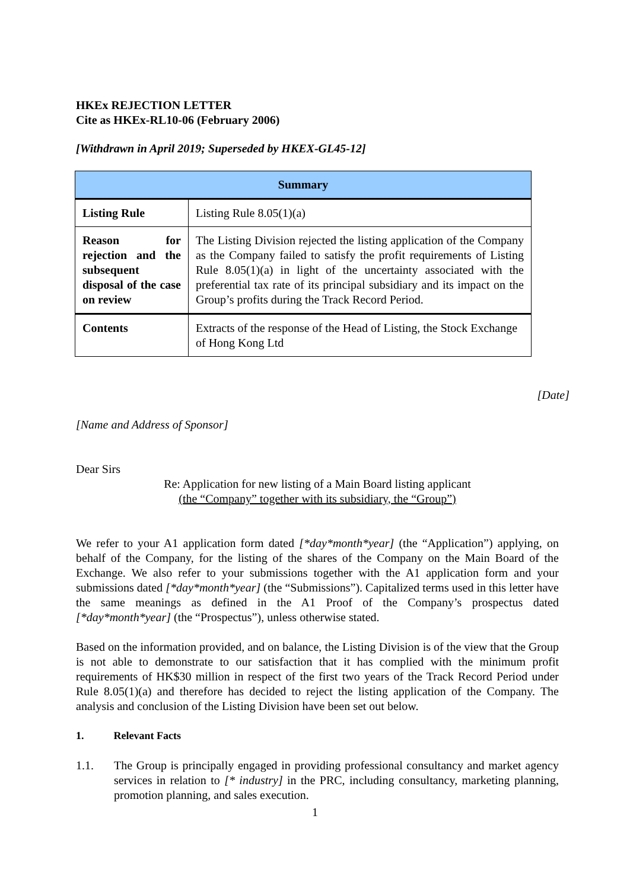HKEx REJECTION LETTER
Cite as HKEx-RL10-06 (February 2006)
[Withdrawn in April 2019; Superseded by HKEX-GL45-12]
| Summary | |
| --- | --- |
| Listing Rule | Listing Rule 8.05(1)(a) |
| Reason for rejection and the subsequent disposal of the case on review | The Listing Division rejected the listing application of the Company as the Company failed to satisfy the profit requirements of Listing Rule 8.05(1)(a) in light of the uncertainty associated with the preferential tax rate of its principal subsidiary and its impact on the Group’s profits during the Track Record Period. |
| Contents | Extracts of the response of the Head of Listing, the Stock Exchange of Hong Kong Ltd |
[Date]
[Name and Address of Sponsor]
Dear Sirs
Re: Application for new listing of a Main Board listing applicant
(the “Company” together with its subsidiary, the “Group”)
We refer to your A1 application form dated [*day*month*year] (the “Application”) applying, on behalf of the Company, for the listing of the shares of the Company on the Main Board of the Exchange. We also refer to your submissions together with the A1 application form and your submissions dated [*day*month*year] (the “Submissions”). Capitalized terms used in this letter have the same meanings as defined in the A1 Proof of the Company’s prospectus dated [*day*month*year] (the “Prospectus”), unless otherwise stated.
Based on the information provided, and on balance, the Listing Division is of the view that the Group is not able to demonstrate to our satisfaction that it has complied with the minimum profit requirements of HK$30 million in respect of the first two years of the Track Record Period under Rule 8.05(1)(a) and therefore has decided to reject the listing application of the Company. The analysis and conclusion of the Listing Division have been set out below.
1. Relevant Facts
1.1. The Group is principally engaged in providing professional consultancy and market agency services in relation to [* industry] in the PRC, including consultancy, marketing planning, promotion planning, and sales execution.
1